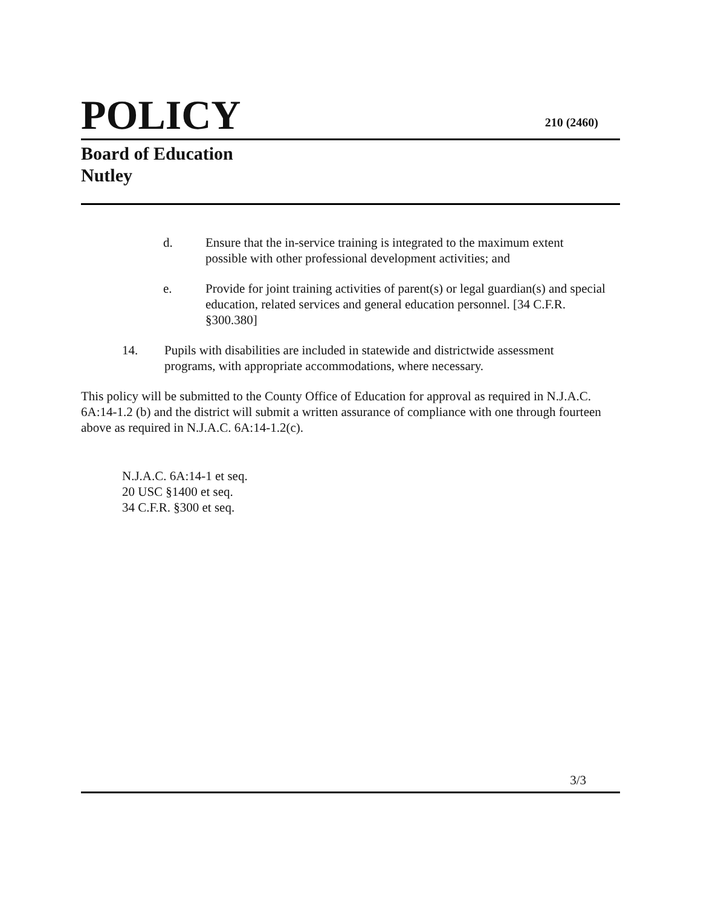POLICY 210 (2460)
Board of Education
Nutley
d. Ensure that the in-service training is integrated to the maximum extent possible with other professional development activities; and
e. Provide for joint training activities of parent(s) or legal guardian(s) and special education, related services and general education personnel. [34 C.F.R. §300.380]
14. Pupils with disabilities are included in statewide and districtwide assessment programs, with appropriate accommodations, where necessary.
This policy will be submitted to the County Office of Education for approval as required in N.J.A.C. 6A:14-1.2 (b) and the district will submit a written assurance of compliance with one through fourteen above as required in N.J.A.C. 6A:14-1.2(c).
N.J.A.C. 6A:14-1 et seq.
20 USC §1400 et seq.
34 C.F.R. §300 et seq.
3/3